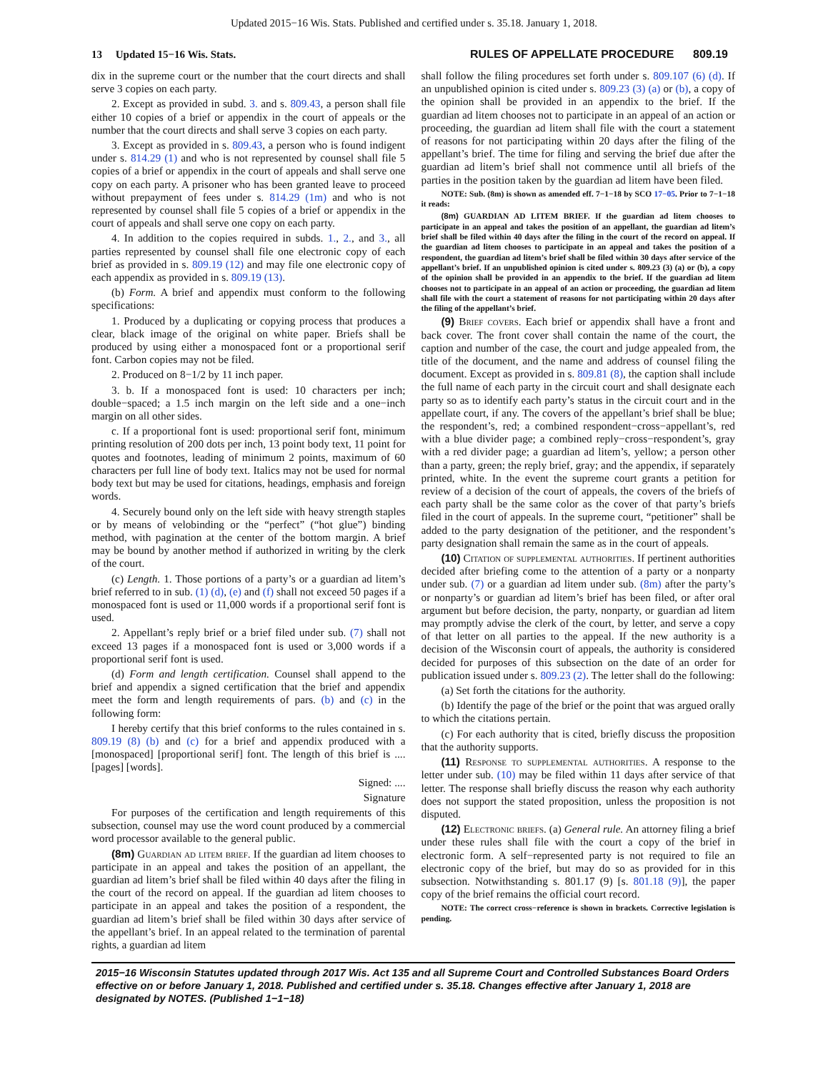Updated 2015−16 Wis. Stats. Published and certified under s. 35.18. January 1, 2018.
13 Updated 15−16 Wis. Stats. RULES OF APPELLATE PROCEDURE 809.19
dix in the supreme court or the number that the court directs and shall serve 3 copies on each party.
2. Except as provided in subd. 3. and s. 809.43, a person shall file either 10 copies of a brief or appendix in the court of appeals or the number that the court directs and shall serve 3 copies on each party.
3. Except as provided in s. 809.43, a person who is found indigent under s. 814.29 (1) and who is not represented by counsel shall file 5 copies of a brief or appendix in the court of appeals and shall serve one copy on each party. A prisoner who has been granted leave to proceed without prepayment of fees under s. 814.29 (1m) and who is not represented by counsel shall file 5 copies of a brief or appendix in the court of appeals and shall serve one copy on each party.
4. In addition to the copies required in subds. 1., 2., and 3., all parties represented by counsel shall file one electronic copy of each brief as provided in s. 809.19 (12) and may file one electronic copy of each appendix as provided in s. 809.19 (13).
(b) Form. A brief and appendix must conform to the following specifications:
1. Produced by a duplicating or copying process that produces a clear, black image of the original on white paper. Briefs shall be produced by using either a monospaced font or a proportional serif font. Carbon copies may not be filed.
2. Produced on 8−1/2 by 11 inch paper.
3. b. If a monospaced font is used: 10 characters per inch; double−spaced; a 1.5 inch margin on the left side and a one−inch margin on all other sides.
c. If a proportional font is used: proportional serif font, minimum printing resolution of 200 dots per inch, 13 point body text, 11 point for quotes and footnotes, leading of minimum 2 points, maximum of 60 characters per full line of body text. Italics may not be used for normal body text but may be used for citations, headings, emphasis and foreign words.
4. Securely bound only on the left side with heavy strength staples or by means of velobinding or the “perfect” (“hot glue”) binding method, with pagination at the center of the bottom margin. A brief may be bound by another method if authorized in writing by the clerk of the court.
(c) Length. 1. Those portions of a party’s or a guardian ad litem’s brief referred to in sub. (1) (d), (e) and (f) shall not exceed 50 pages if a monospaced font is used or 11,000 words if a proportional serif font is used.
2. Appellant’s reply brief or a brief filed under sub. (7) shall not exceed 13 pages if a monospaced font is used or 3,000 words if a proportional serif font is used.
(d) Form and length certification. Counsel shall append to the brief and appendix a signed certification that the brief and appendix meet the form and length requirements of pars. (b) and (c) in the following form:
I hereby certify that this brief conforms to the rules contained in s. 809.19 (8) (b) and (c) for a brief and appendix produced with a [monospaced] [proportional serif] font. The length of this brief is .... [pages] [words].
Signed: ....
Signature
For purposes of the certification and length requirements of this subsection, counsel may use the word count produced by a commercial word processor available to the general public.
(8m) Guardian ad litem brief. If the guardian ad litem chooses to participate in an appeal and takes the position of an appellant, the guardian ad litem’s brief shall be filed within 40 days after the filing in the court of the record on appeal. If the guardian ad litem chooses to participate in an appeal and takes the position of a respondent, the guardian ad litem’s brief shall be filed within 30 days after service of the appellant’s brief. In an appeal related to the termination of parental rights, a guardian ad litem
shall follow the filing procedures set forth under s. 809.107 (6) (d). If an unpublished opinion is cited under s. 809.23 (3) (a) or (b), a copy of the opinion shall be provided in an appendix to the brief. If the guardian ad litem chooses not to participate in an appeal of an action or proceeding, the guardian ad litem shall file with the court a statement of reasons for not participating within 20 days after the filing of the appellant’s brief. The time for filing and serving the brief due after the guardian ad litem’s brief shall not commence until all briefs of the parties in the position taken by the guardian ad litem have been filed.
NOTE: Sub. (8m) is shown as amended eff. 7−1−18 by SCO 17−05. Prior to 7−1−18 it reads:
(8m) GUARDIAN AD LITEM BRIEF. If the guardian ad litem chooses to participate in an appeal and takes the position of an appellant, the guardian ad litem’s brief shall be filed within 40 days after the filing in the court of the record on appeal. If the guardian ad litem chooses to participate in an appeal and takes the position of a respondent, the guardian ad litem’s brief shall be filed within 30 days after service of the appellant’s brief. If an unpublished opinion is cited under s. 809.23 (3) (a) or (b), a copy of the opinion shall be provided in an appendix to the brief. If the guardian ad litem chooses not to participate in an appeal of an action or proceeding, the guardian ad litem shall file with the court a statement of reasons for not participating within 20 days after the filing of the appellant’s brief.
(9) Brief covers. Each brief or appendix shall have a front and back cover. The front cover shall contain the name of the court, the caption and number of the case, the court and judge appealed from, the title of the document, and the name and address of counsel filing the document. Except as provided in s. 809.81 (8), the caption shall include the full name of each party in the circuit court and shall designate each party so as to identify each party’s status in the circuit court and in the appellate court, if any. The covers of the appellant’s brief shall be blue; the respondent’s, red; a combined respondent−cross−appellant’s, red with a blue divider page; a combined reply−cross−respondent’s, gray with a red divider page; a guardian ad litem’s, yellow; a person other than a party, green; the reply brief, gray; and the appendix, if separately printed, white. In the event the supreme court grants a petition for review of a decision of the court of appeals, the covers of the briefs of each party shall be the same color as the cover of that party’s briefs filed in the court of appeals. In the supreme court, “petitioner” shall be added to the party designation of the petitioner, and the respondent’s party designation shall remain the same as in the court of appeals.
(10) Citation of supplemental authorities. If pertinent authorities decided after briefing come to the attention of a party or a nonparty under sub. (7) or a guardian ad litem under sub. (8m) after the party’s or nonparty’s or guardian ad litem’s brief has been filed, or after oral argument but before decision, the party, nonparty, or guardian ad litem may promptly advise the clerk of the court, by letter, and serve a copy of that letter on all parties to the appeal. If the new authority is a decision of the Wisconsin court of appeals, the authority is considered decided for purposes of this subsection on the date of an order for publication issued under s. 809.23 (2). The letter shall do the following:
(a) Set forth the citations for the authority.
(b) Identify the page of the brief or the point that was argued orally to which the citations pertain.
(c) For each authority that is cited, briefly discuss the proposition that the authority supports.
(11) Response to supplemental authorities. A response to the letter under sub. (10) may be filed within 11 days after service of that letter. The response shall briefly discuss the reason why each authority does not support the stated proposition, unless the proposition is not disputed.
(12) Electronic briefs. (a) General rule. An attorney filing a brief under these rules shall file with the court a copy of the brief in electronic form. A self−represented party is not required to file an electronic copy of the brief, but may do so as provided for in this subsection. Notwithstanding s. 801.17 (9) [s. 801.18 (9)], the paper copy of the brief remains the official court record.
NOTE: The correct cross−reference is shown in brackets. Corrective legislation is pending.
2015−16 Wisconsin Statutes updated through 2017 Wis. Act 135 and all Supreme Court and Controlled Substances Board Orders effective on or before January 1, 2018. Published and certified under s. 35.18. Changes effective after January 1, 2018 are designated by NOTES. (Published 1−1−18)